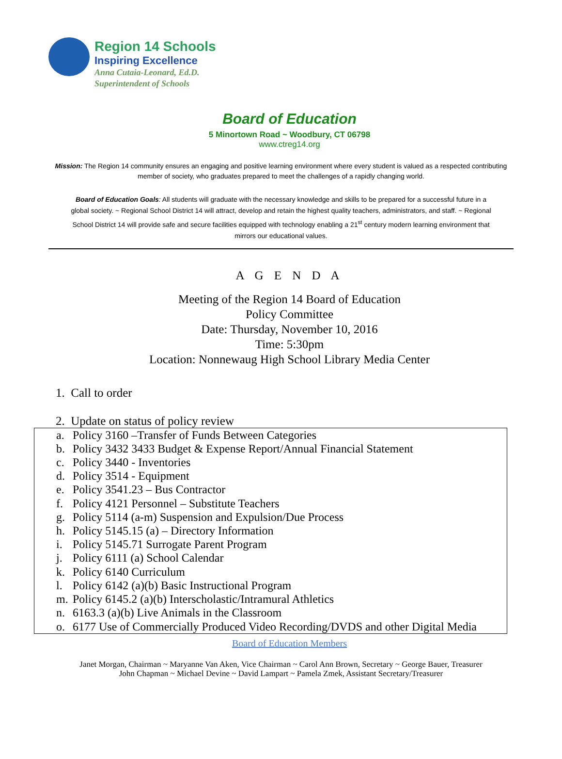Region 14 Schools
Inspiring Excellence
Anna Cutaia-Leonard, Ed.D.
Superintendent of Schools
Board of Education
5 Minortown Road ~ Woodbury, CT 06798
www.ctreg14.org
Mission: The Region 14 community ensures an engaging and positive learning environment where every student is valued as a respected contributing member of society, who graduates prepared to meet the challenges of a rapidly changing world.
Board of Education Goals: All students will graduate with the necessary knowledge and skills to be prepared for a successful future in a global society. ~ Regional School District 14 will attract, develop and retain the highest quality teachers, administrators, and staff. ~ Regional School District 14 will provide safe and secure facilities equipped with technology enabling a 21<sup>st</sup> century modern learning environment that mirrors our educational values.
A G E N D A
Meeting of the Region 14 Board of Education
Policy Committee
Date: Thursday, November 10, 2016
Time: 5:30pm
Location: Nonnewaug High School Library Media Center
1. Call to order
2. Update on status of policy review
a. Policy 3160 –Transfer of Funds Between Categories
b. Policy 3432 3433 Budget & Expense Report/Annual Financial Statement
c. Policy 3440 - Inventories
d. Policy 3514 - Equipment
e. Policy 3541.23 – Bus Contractor
f. Policy 4121 Personnel – Substitute Teachers
g. Policy 5114 (a-m) Suspension and Expulsion/Due Process
h. Policy 5145.15 (a) – Directory Information
i. Policy 5145.71 Surrogate Parent Program
j. Policy 6111 (a) School Calendar
k. Policy 6140 Curriculum
l. Policy 6142 (a)(b) Basic Instructional Program
m. Policy 6145.2 (a)(b) Interscholastic/Intramural Athletics
n. 6163.3 (a)(b) Live Animals in the Classroom
o. 6177 Use of Commercially Produced Video Recording/DVDS and other Digital Media
Board of Education Members
Janet Morgan, Chairman ~ Maryanne Van Aken, Vice Chairman ~ Carol Ann Brown, Secretary ~ George Bauer, Treasurer
John Chapman ~ Michael Devine ~ David Lampart ~ Pamela Zmek, Assistant Secretary/Treasurer